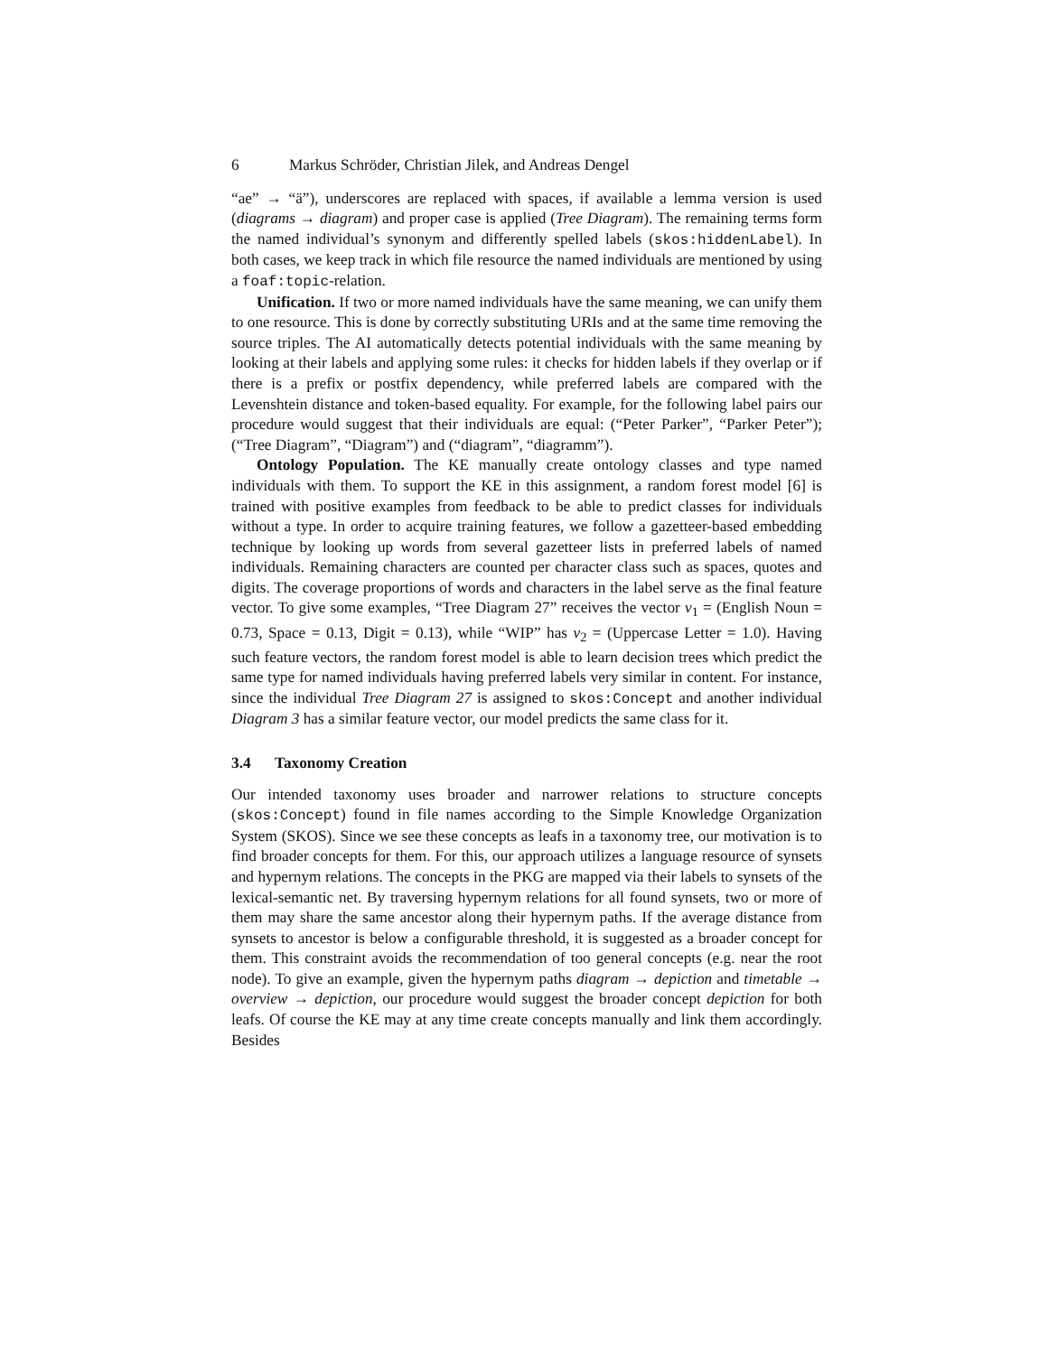6 Markus Schröder, Christian Jilek, and Andreas Dengel
“ae” → “ä”), underscores are replaced with spaces, if available a lemma version is used (diagrams → diagram) and proper case is applied (Tree Diagram). The remaining terms form the named individual’s synonym and differently spelled labels (skos:hiddenLabel). In both cases, we keep track in which file resource the named individuals are mentioned by using a foaf:topic-relation.
Unification. If two or more named individuals have the same meaning, we can unify them to one resource. This is done by correctly substituting URIs and at the same time removing the source triples. The AI automatically detects potential individuals with the same meaning by looking at their labels and applying some rules: it checks for hidden labels if they overlap or if there is a prefix or postfix dependency, while preferred labels are compared with the Levenshtein distance and token-based equality. For example, for the following label pairs our procedure would suggest that their individuals are equal: (“Peter Parker”, “Parker Peter”); (“Tree Diagram”, “Diagram”) and (“diagram”, “diagramm”).
Ontology Population. The KE manually create ontology classes and type named individuals with them. To support the KE in this assignment, a random forest model [6] is trained with positive examples from feedback to be able to predict classes for individuals without a type. In order to acquire training features, we follow a gazetteer-based embedding technique by looking up words from several gazetteer lists in preferred labels of named individuals. Remaining characters are counted per character class such as spaces, quotes and digits. The coverage proportions of words and characters in the label serve as the final feature vector. To give some examples, “Tree Diagram 27” receives the vector v<sub>1</sub> = (English Noun = 0.73, Space = 0.13, Digit = 0.13), while “WIP” has v<sub>2</sub> = (Uppercase Letter = 1.0). Having such feature vectors, the random forest model is able to learn decision trees which predict the same type for named individuals having preferred labels very similar in content. For instance, since the individual Tree Diagram 27 is assigned to skos:Concept and another individual Diagram 3 has a similar feature vector, our model predicts the same class for it.
3.4 Taxonomy Creation
Our intended taxonomy uses broader and narrower relations to structure concepts (skos:Concept) found in file names according to the Simple Knowledge Organization System (SKOS). Since we see these concepts as leafs in a taxonomy tree, our motivation is to find broader concepts for them. For this, our approach utilizes a language resource of synsets and hypernym relations. The concepts in the PKG are mapped via their labels to synsets of the lexical-semantic net. By traversing hypernym relations for all found synsets, two or more of them may share the same ancestor along their hypernym paths. If the average distance from synsets to ancestor is below a configurable threshold, it is suggested as a broader concept for them. This constraint avoids the recommendation of too general concepts (e.g. near the root node). To give an example, given the hypernym paths diagram → depiction and timetable → overview → depiction, our procedure would suggest the broader concept depiction for both leafs. Of course the KE may at any time create concepts manually and link them accordingly. Besides